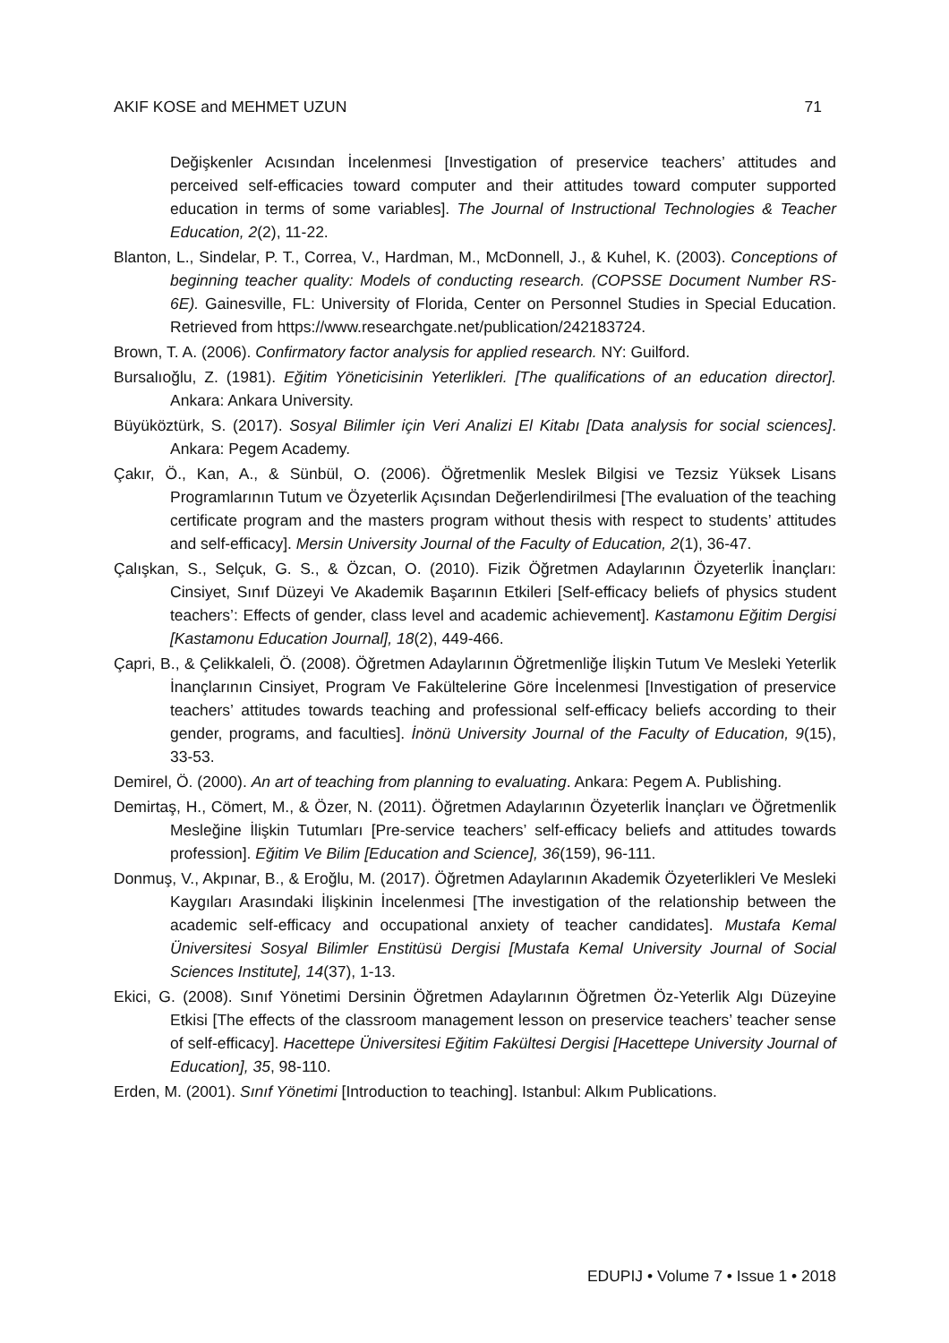AKIF KOSE and MEHMET UZUN 71
Değişkenler Acısından İncelenmesi [Investigation of preservice teachers’ attitudes and perceived self-efficacies toward computer and their attitudes toward computer supported education in terms of some variables]. The Journal of Instructional Technologies & Teacher Education, 2(2), 11-22.
Blanton, L., Sindelar, P. T., Correa, V., Hardman, M., McDonnell, J., & Kuhel, K. (2003). Conceptions of beginning teacher quality: Models of conducting research. (COPSSE Document Number RS-6E). Gainesville, FL: University of Florida, Center on Personnel Studies in Special Education. Retrieved from https://www.researchgate.net/publication/242183724.
Brown, T. A. (2006). Confirmatory factor analysis for applied research. NY: Guilford.
Bursalıoğlu, Z. (1981). Eğitim Yöneticisinin Yeterlikleri. [The qualifications of an education director]. Ankara: Ankara University.
Büyüköztürk, S. (2017). Sosyal Bilimler için Veri Analizi El Kitabı [Data analysis for social sciences]. Ankara: Pegem Academy.
Çakır, Ö., Kan, A., & Sünbül, O. (2006). Öğretmenlik Meslek Bilgisi ve Tezsiz Yüksek Lisans Programlarının Tutum ve Özyeterlik Açısından Değerlendirilmesi [The evaluation of the teaching certificate program and the masters program without thesis with respect to students’ attitudes and self-efficacy]. Mersin University Journal of the Faculty of Education, 2(1), 36-47.
Çalışkan, S., Selçuk, G. S., & Özcan, O. (2010). Fizik Öğretmen Adaylarının Özyeterlik İnançları: Cinsiyet, Sınıf Düzeyi Ve Akademik Başarının Etkileri [Self-efficacy beliefs of physics student teachers’: Effects of gender, class level and academic achievement]. Kastamonu Eğitim Dergisi [Kastamonu Education Journal], 18(2), 449-466.
Çapri, B., & Çelikkaleli, Ö. (2008). Öğretmen Adaylarının Öğretmenliğe İlişkin Tutum Ve Mesleki Yeterlik İnançlarının Cinsiyet, Program Ve Fakültelerine Göre İncelenmesi [Investigation of preservice teachers’ attitudes towards teaching and professional self-efficacy beliefs according to their gender, programs, and faculties]. İnönü University Journal of the Faculty of Education, 9(15), 33-53.
Demirel, Ö. (2000). An art of teaching from planning to evaluating. Ankara: Pegem A. Publishing.
Demirtaş, H., Cömert, M., & Özer, N. (2011). Öğretmen Adaylarının Özyeterlik İnançları ve Öğretmenlik Mesleğine İlişkin Tutumları [Pre-service teachers’ self-efficacy beliefs and attitudes towards profession]. Eğitim Ve Bilim [Education and Science], 36(159), 96-111.
Donmuş, V., Akpınar, B., & Eroğlu, M. (2017). Öğretmen Adaylarının Akademik Özyeterlikleri Ve Mesleki Kaygıları Arasındaki İlişkinin İncelenmesi [The investigation of the relationship between the academic self-efficacy and occupational anxiety of teacher candidates]. Mustafa Kemal Üniversitesi Sosyal Bilimler Enstitüsü Dergisi [Mustafa Kemal University Journal of Social Sciences Institute], 14(37), 1-13.
Ekici, G. (2008). Sınıf Yönetimi Dersinin Öğretmen Adaylarının Öğretmen Öz-Yeterlik Algı Düzeyine Etkisi [The effects of the classroom management lesson on preservice teachers’ teacher sense of self-efficacy]. Hacettepe Üniversitesi Eğitim Fakültesi Dergisi [Hacettepe University Journal of Education], 35, 98-110.
Erden, M. (2001). Sınıf Yönetimi [Introduction to teaching]. Istanbul: Alkım Publications.
EDUPIJ • Volume 7 • Issue 1 • 2018